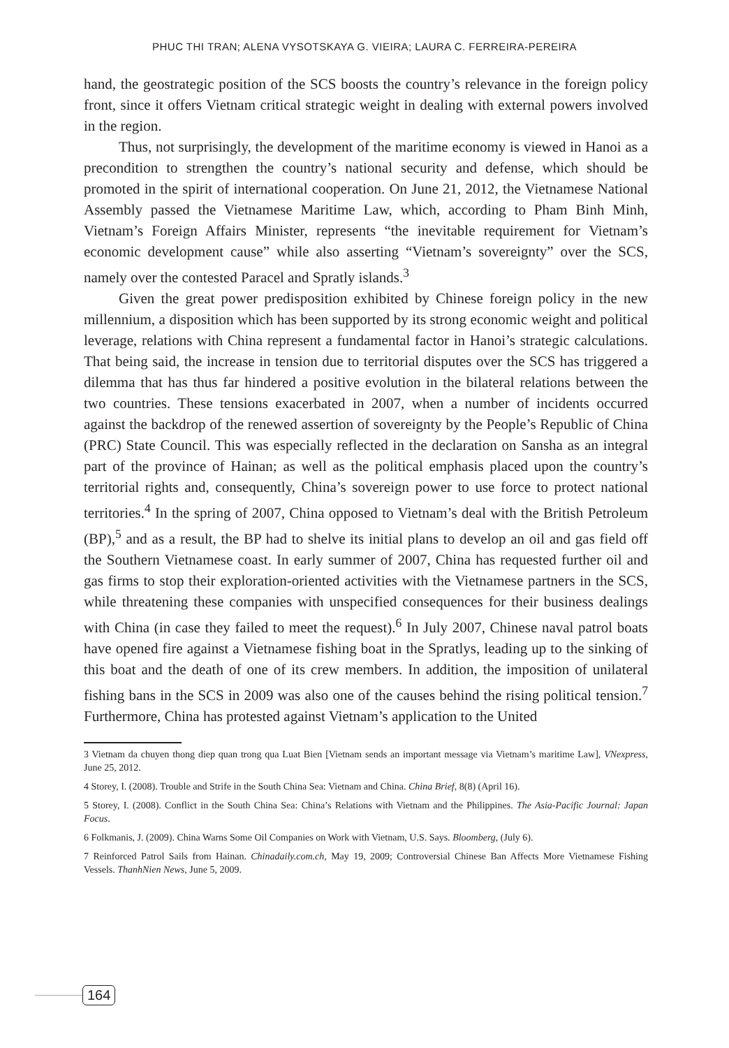PHUC THI TRAN; ALENA VYSOTSKAYA G. VIEIRA; LAURA C. FERREIRA-PEREIRA
hand, the geostrategic position of the SCS boosts the country’s relevance in the foreign policy front, since it offers Vietnam critical strategic weight in dealing with external powers involved in the region.
Thus, not surprisingly, the development of the maritime economy is viewed in Hanoi as a precondition to strengthen the country’s national security and defense, which should be promoted in the spirit of international cooperation. On June 21, 2012, the Vietnamese National Assembly passed the Vietnamese Maritime Law, which, according to Pham Binh Minh, Vietnam’s Foreign Affairs Minister, represents “the inevitable requirement for Vietnam’s economic development cause” while also asserting “Vietnam’s sovereignty” over the SCS, namely over the contested Paracel and Spratly islands.<sup>3</sup>
Given the great power predisposition exhibited by Chinese foreign policy in the new millennium, a disposition which has been supported by its strong economic weight and political leverage, relations with China represent a fundamental factor in Hanoi’s strategic calculations. That being said, the increase in tension due to territorial disputes over the SCS has triggered a dilemma that has thus far hindered a positive evolution in the bilateral relations between the two countries. These tensions exacerbated in 2007, when a number of incidents occurred against the backdrop of the renewed assertion of sovereignty by the People’s Republic of China (PRC) State Council. This was especially reflected in the declaration on Sansha as an integral part of the province of Hainan; as well as the political emphasis placed upon the country’s territorial rights and, consequently, China’s sovereign power to use force to protect national territories.<sup>4</sup> In the spring of 2007, China opposed to Vietnam’s deal with the British Petroleum (BP),<sup>5</sup> and as a result, the BP had to shelve its initial plans to develop an oil and gas field off the Southern Vietnamese coast. In early summer of 2007, China has requested further oil and gas firms to stop their exploration-oriented activities with the Vietnamese partners in the SCS, while threatening these companies with unspecified consequences for their business dealings with China (in case they failed to meet the request).<sup>6</sup> In July 2007, Chinese naval patrol boats have opened fire against a Vietnamese fishing boat in the Spratlys, leading up to the sinking of this boat and the death of one of its crew members. In addition, the imposition of unilateral fishing bans in the SCS in 2009 was also one of the causes behind the rising political tension.<sup>7</sup> Furthermore, China has protested against Vietnam’s application to the United
3 Vietnam da chuyen thong diep quan trong qua Luat Bien [Vietnam sends an important message via Vietnam’s maritime Law], VNexpress, June 25, 2012.
4 Storey, I. (2008). Trouble and Strife in the South China Sea: Vietnam and China. China Brief, 8(8) (April 16).
5 Storey, I. (2008). Conflict in the South China Sea: China’s Relations with Vietnam and the Philippines. The Asia-Pacific Journal: Japan Focus.
6 Folkmanis, J. (2009). China Warns Some Oil Companies on Work with Vietnam, U.S. Says. Bloomberg, (July 6).
7 Reinforced Patrol Sails from Hainan. Chinadaily.com.ch, May 19, 2009; Controversial Chinese Ban Affects More Vietnamese Fishing Vessels. ThanhNien News, June 5, 2009.
164